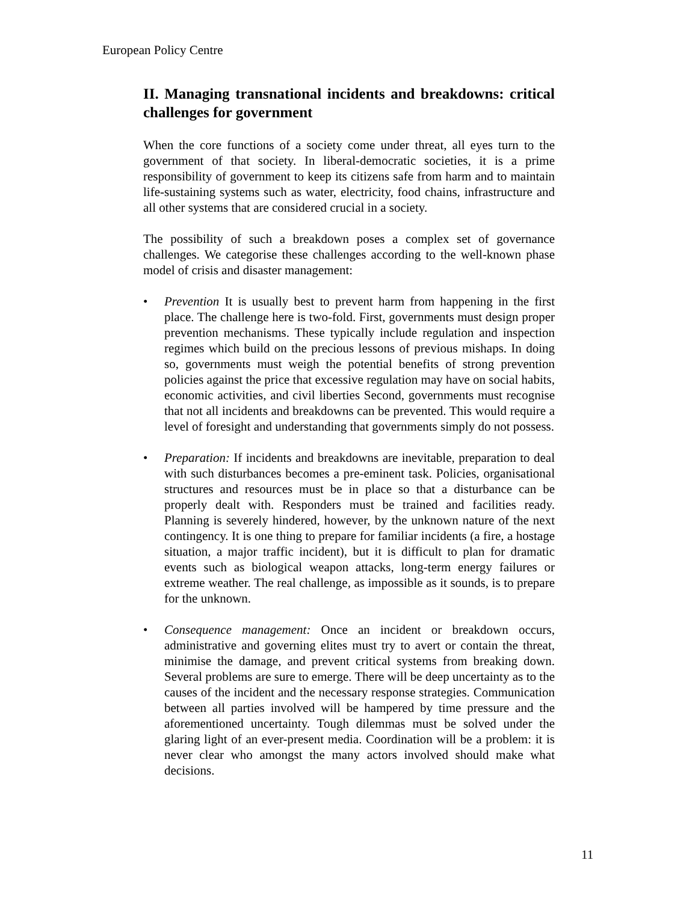European Policy Centre
II. Managing transnational incidents and breakdowns: critical challenges for government
When the core functions of a society come under threat, all eyes turn to the government of that society. In liberal-democratic societies, it is a prime responsibility of government to keep its citizens safe from harm and to maintain life-sustaining systems such as water, electricity, food chains, infrastructure and all other systems that are considered crucial in a society.
The possibility of such a breakdown poses a complex set of governance challenges. We categorise these challenges according to the well-known phase model of crisis and disaster management:
• Prevention It is usually best to prevent harm from happening in the first place. The challenge here is two-fold. First, governments must design proper prevention mechanisms. These typically include regulation and inspection regimes which build on the precious lessons of previous mishaps. In doing so, governments must weigh the potential benefits of strong prevention policies against the price that excessive regulation may have on social habits, economic activities, and civil liberties Second, governments must recognise that not all incidents and breakdowns can be prevented. This would require a level of foresight and understanding that governments simply do not possess.
• Preparation: If incidents and breakdowns are inevitable, preparation to deal with such disturbances becomes a pre-eminent task. Policies, organisational structures and resources must be in place so that a disturbance can be properly dealt with. Responders must be trained and facilities ready. Planning is severely hindered, however, by the unknown nature of the next contingency. It is one thing to prepare for familiar incidents (a fire, a hostage situation, a major traffic incident), but it is difficult to plan for dramatic events such as biological weapon attacks, long-term energy failures or extreme weather. The real challenge, as impossible as it sounds, is to prepare for the unknown.
• Consequence management: Once an incident or breakdown occurs, administrative and governing elites must try to avert or contain the threat, minimise the damage, and prevent critical systems from breaking down. Several problems are sure to emerge. There will be deep uncertainty as to the causes of the incident and the necessary response strategies. Communication between all parties involved will be hampered by time pressure and the aforementioned uncertainty. Tough dilemmas must be solved under the glaring light of an ever-present media. Coordination will be a problem: it is never clear who amongst the many actors involved should make what decisions.
11